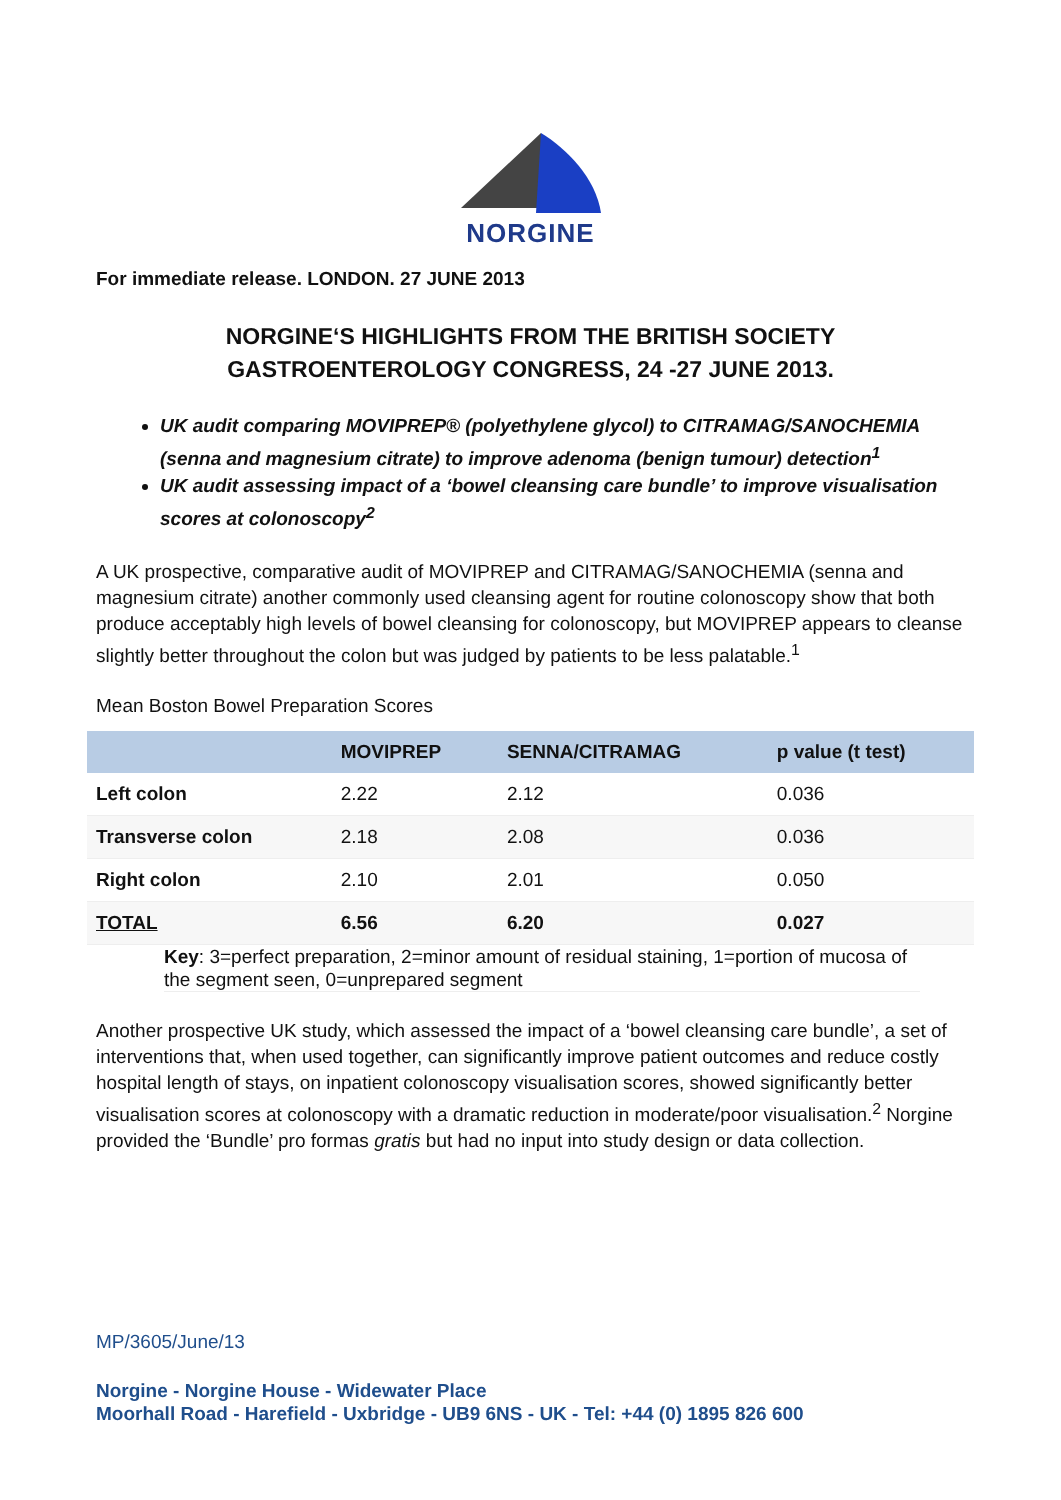NORGINE
For immediate release. LONDON. 27 JUNE 2013
NORGINE‘S HIGHLIGHTS FROM THE BRITISH SOCIETY
GASTROENTEROLOGY CONGRESS, 24 -27 JUNE 2013.
UK audit comparing MOVIPREP® (polyethylene glycol) to CITRAMAG/SANOCHEMIA (senna and magnesium citrate) to improve adenoma (benign tumour) detection<sup>1</sup>
UK audit assessing impact of a ‘bowel cleansing care bundle’ to improve visualisation scores at colonoscopy<sup>2</sup>
A UK prospective, comparative audit of MOVIPREP and CITRAMAG/SANOCHEMIA (senna and magnesium citrate) another commonly used cleansing agent for routine colonoscopy show that both produce acceptably high levels of bowel cleansing for colonoscopy, but MOVIPREP appears to cleanse slightly better throughout the colon but was judged by patients to be less palatable.<sup>1</sup>
Mean Boston Bowel Preparation Scores
| | MOVIPREP | SENNA/CITRAMAG | p value (t test) |
| --- | --- | --- | --- |
| Left colon | 2.22 | 2.12 | 0.036 |
| Transverse colon | 2.18 | 2.08 | 0.036 |
| Right colon | 2.10 | 2.01 | 0.050 |
| TOTAL | 6.56 | 6.20 | 0.027 |
Key: 3=perfect preparation, 2=minor amount of residual staining, 1=portion of mucosa of the segment seen, 0=unprepared segment
Another prospective UK study, which assessed the impact of a ‘bowel cleansing care bundle’, a set of interventions that, when used together, can significantly improve patient outcomes and reduce costly hospital length of stays, on inpatient colonoscopy visualisation scores, showed significantly better visualisation scores at colonoscopy with a dramatic reduction in moderate/poor visualisation.<sup>2</sup> Norgine provided the ‘Bundle’ pro formas gratis but had no input into study design or data collection.
MP/3605/June/13
Norgine - Norgine House - Widewater Place
Moorhall Road - Harefield - Uxbridge - UB9 6NS - UK - Tel: +44 (0) 1895 826 600